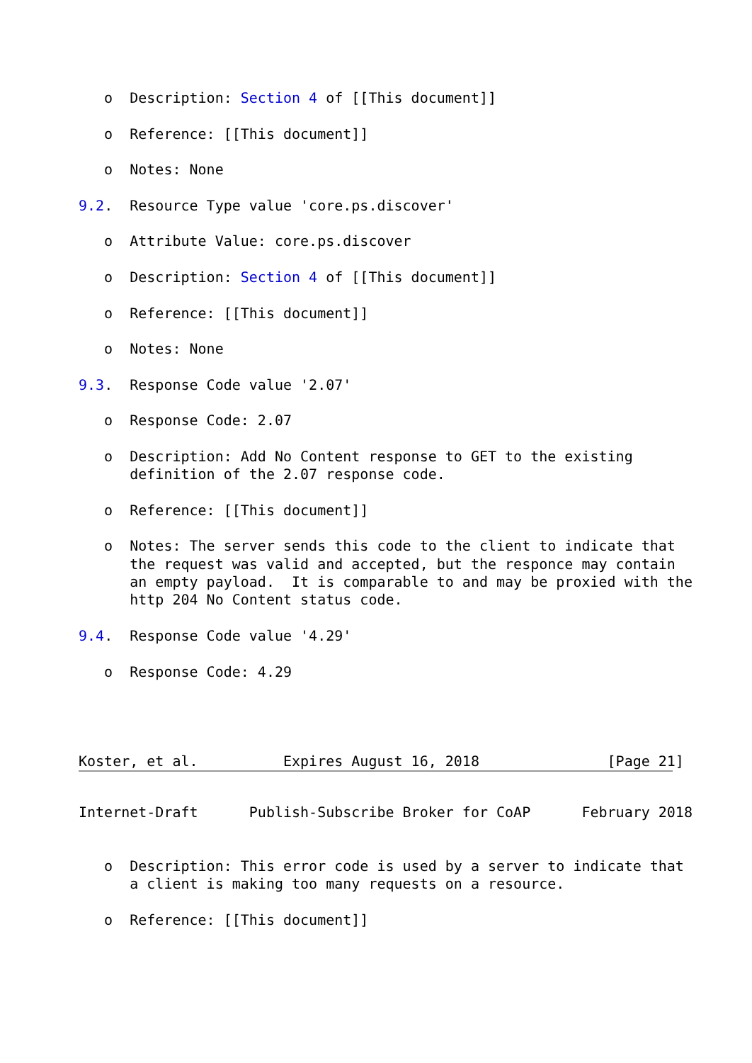o  Description: Section 4 of [[This document]]

   o  Reference: [[This document]]

   o  Notes: None

9.2.  Resource Type value 'core.ps.discover'

   o  Attribute Value: core.ps.discover

   o  Description: Section 4 of [[This document]]

   o  Reference: [[This document]]

   o  Notes: None

9.3.  Response Code value '2.07'

   o  Response Code: 2.07

   o  Description: Add No Content response to GET to the existing
      definition of the 2.07 response code.

   o  Reference: [[This document]]

   o  Notes: The server sends this code to the client to indicate that
      the request was valid and accepted, but the responce may contain
      an empty payload.  It is comparable to and may be proxied with the
      http 204 No Content status code.

9.4.  Response Code value '4.29'

   o  Response Code: 4.29




Koster, et al.          Expires August 16, 2018               [Page 21]
Internet-Draft      Publish-Subscribe Broker for CoAP      February 2018


   o  Description: This error code is used by a server to indicate that
      a client is making too many requests on a resource.

   o  Reference: [[This document]]